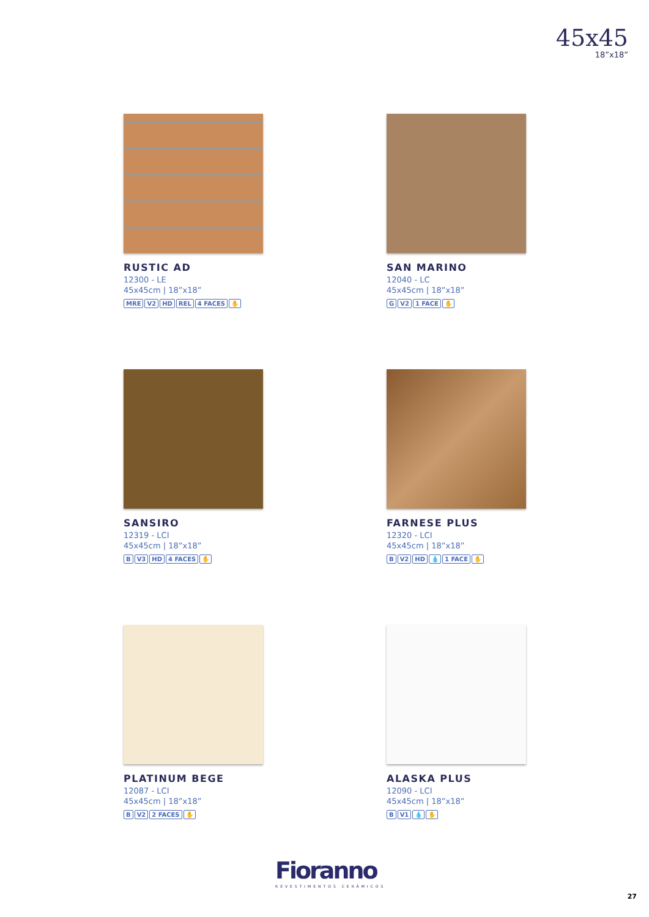45x45
18”x18”
RUSTIC AD
12300 - LE
45x45cm | 18”x18”
MRE V2 HD REL 4 FACES ✋
SAN MARINO
12040 - LC
45x45cm | 18”x18”
G V2 1 FACE ✋
SANSIRO
12319 - LCI
45x45cm | 18”x18”
B V3 HD 4 FACES ✋
FARNESE PLUS
12320 - LCI
45x45cm | 18”x18”
B V2 HD 💧 1 FACE ✋
PLATINUM BEGE
12087 - LCI
45x45cm | 18”x18”
B V2 2 FACES ✋
ALASKA PLUS
12090 - LCI
45x45cm | 18”x18”
B V1 💧 ✋
Fioranno
REVESTIMENTOS CERÂMICOS
27